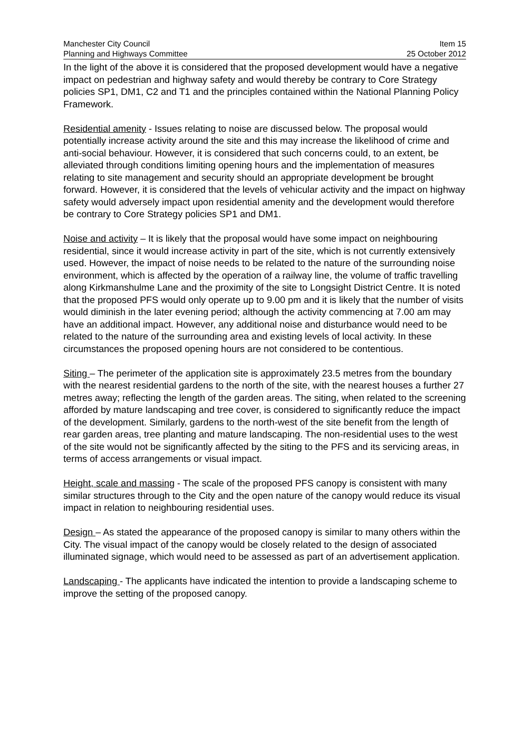Manchester City Council Item 15
Planning and Highways Committee 25 October 2012
In the light of the above it is considered that the proposed development would have a negative impact on pedestrian and highway safety and would thereby be contrary to Core Strategy policies SP1, DM1, C2 and T1 and the principles contained within the National Planning Policy Framework.
Residential amenity - Issues relating to noise are discussed below. The proposal would potentially increase activity around the site and this may increase the likelihood of crime and anti-social behaviour. However, it is considered that such concerns could, to an extent, be alleviated through conditions limiting opening hours and the implementation of measures relating to site management and security should an appropriate development be brought forward. However, it is considered that the levels of vehicular activity and the impact on highway safety would adversely impact upon residential amenity and the development would therefore be contrary to Core Strategy policies SP1 and DM1.
Noise and activity – It is likely that the proposal would have some impact on neighbouring residential, since it would increase activity in part of the site, which is not currently extensively used. However, the impact of noise needs to be related to the nature of the surrounding noise environment, which is affected by the operation of a railway line, the volume of traffic travelling along Kirkmanshulme Lane and the proximity of the site to Longsight District Centre. It is noted that the proposed PFS would only operate up to 9.00 pm and it is likely that the number of visits would diminish in the later evening period; although the activity commencing at 7.00 am may have an additional impact. However, any additional noise and disturbance would need to be related to the nature of the surrounding area and existing levels of local activity. In these circumstances the proposed opening hours are not considered to be contentious.
Siting – The perimeter of the application site is approximately 23.5 metres from the boundary with the nearest residential gardens to the north of the site, with the nearest houses a further 27 metres away; reflecting the length of the garden areas. The siting, when related to the screening afforded by mature landscaping and tree cover, is considered to significantly reduce the impact of the development. Similarly, gardens to the north-west of the site benefit from the length of rear garden areas, tree planting and mature landscaping. The non-residential uses to the west of the site would not be significantly affected by the siting to the PFS and its servicing areas, in terms of access arrangements or visual impact.
Height, scale and massing - The scale of the proposed PFS canopy is consistent with many similar structures through to the City and the open nature of the canopy would reduce its visual impact in relation to neighbouring residential uses.
Design – As stated the appearance of the proposed canopy is similar to many others within the City. The visual impact of the canopy would be closely related to the design of associated illuminated signage, which would need to be assessed as part of an advertisement application.
Landscaping - The applicants have indicated the intention to provide a landscaping scheme to improve the setting of the proposed canopy.